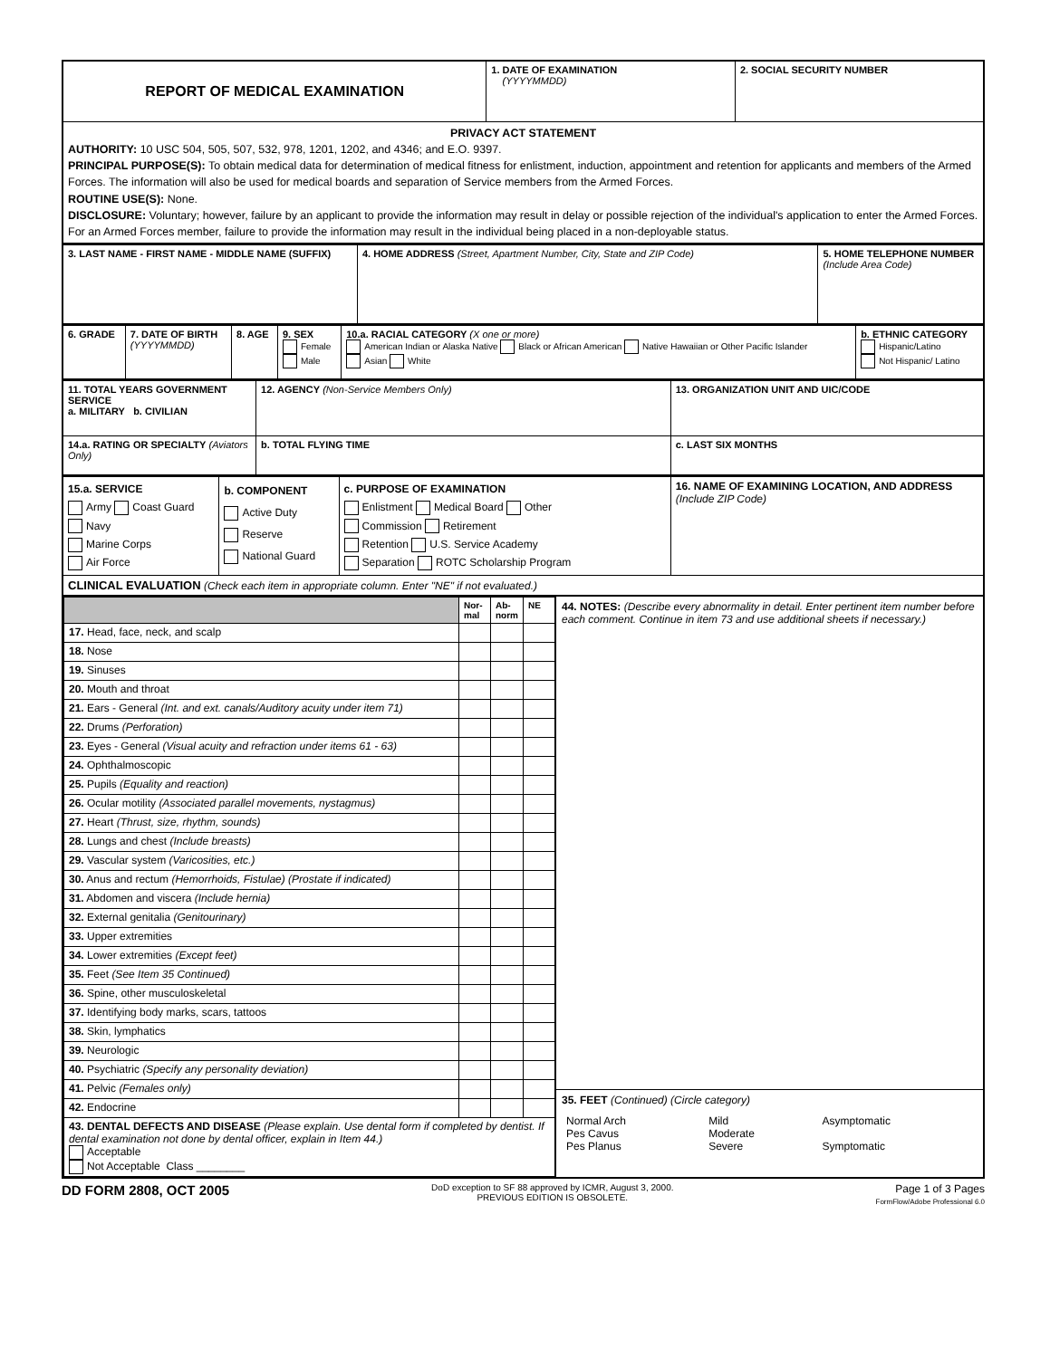| REPORT OF MEDICAL EXAMINATION | 1. DATE OF EXAMINATION (YYYYMMDD) | 2. SOCIAL SECURITY NUMBER |
| PRIVACY ACT STATEMENT AUTHORITY: 10 USC 504, 505, 507, 532, 978, 1201, 1202, and 4346; and E.O. 9397. PRINCIPAL PURPOSE(S): To obtain medical data for determination of medical fitness for enlistment, induction, appointment and retention for applicants and members of the Armed Forces. The information will also be used for medical boards and separation of Service members from the Armed Forces. ROUTINE USE(S): None. DISCLOSURE: Voluntary; however, failure by an applicant to provide the information may result in delay or possible rejection of the individual's application to enter the Armed Forces. For an Armed Forces member, failure to provide the information may result in the individual being placed in a non-deployable status. | | |
| 3. LAST NAME - FIRST NAME - MIDDLE NAME (SUFFIX) | 4. HOME ADDRESS (Street, Apartment Number, City, State and ZIP Code) | 5. HOME TELEPHONE NUMBER (Include Area Code) |
| 6. GRADE | 7. DATE OF BIRTH (YYYYMMDD) | 8. AGE | 9. SEX Female Male | 10.a. RACIAL CATEGORY (X one or more) American Indian or Alaska Native Black or African American Native Hawaiian or Other Pacific Islander Asian White | b. ETHNIC CATEGORY Hispanic/Latino Not Hispanic/ Latino |
| 11. TOTAL YEARS GOVERNMENT SERVICE a. MILITARY b. CIVILIAN | 12. AGENCY (Non-Service Members Only) | 13. ORGANIZATION UNIT AND UIC/CODE |
| 14.a. RATING OR SPECIALTY (Aviators Only) | b. TOTAL FLYING TIME | c. LAST SIX MONTHS |
| 15.a. SERVICE Army Coast Guard Navy Marine Corps Air Force | b. COMPONENT Active Duty Reserve National Guard | c. PURPOSE OF EXAMINATION Enlistment Medical Board Other Commission Retirement Retention U.S. Service Academy Separation ROTC Scholarship Program | 16. NAME OF EXAMINING LOCATION, AND ADDRESS (Include ZIP Code) |
| CLINICAL EVALUATION (Check each item in appropriate column. Enter "NE" if not evaluated.) | | | |
| | Nor-mal | Ab-norm | NE |
| 17. Head, face, neck, and scalp | | | |
| 18. Nose | | | |
| 19. Sinuses | | | |
| 20. Mouth and throat | | | |
| 21. Ears - General (Int. and ext. canals/Auditory acuity under item 71) | | | |
| 22. Drums (Perforation) | | | |
| 23. Eyes - General (Visual acuity and refraction under items 61 - 63) | | | |
| 24. Ophthalmoscopic | | | |
| 25. Pupils (Equality and reaction) | | | |
| 26. Ocular motility (Associated parallel movements, nystagmus) | | | |
| 27. Heart (Thrust, size, rhythm, sounds) | | | |
| 28. Lungs and chest (Include breasts) | | | |
| 29. Vascular system (Varicosities, etc.) | | | |
| 30. Anus and rectum (Hemorrhoids, Fistulae) (Prostate if indicated) | | | |
| 31. Abdomen and viscera (Include hernia) | | | |
| 32. External genitalia (Genitourinary) | | | |
| 33. Upper extremities | | | |
| 34. Lower extremities (Except feet) | | | |
| 35. Feet (See Item 35 Continued) | | | |
| 36. Spine, other musculoskeletal | | | |
| 37. Identifying body marks, scars, tattoos | | | |
| 38. Skin, lymphatics | | | |
| 39. Neurologic | | | |
| 40. Psychiatric (Specify any personality deviation) | | | |
| 41. Pelvic (Females only) | | | |
| 42. Endocrine | | | |
| 43. DENTAL DEFECTS AND DISEASE (Please explain. Use dental form if completed by dentist. If dental examination not done by dental officer, explain in Item 44.) Acceptable Not Acceptable Class ________ | | | |
44. NOTES: (Describe every abnormality in detail. Enter pertinent item number before each comment. Continue in item 73 and use additional sheets if necessary.)
35. FEET (Continued) (Circle category)
| Normal Arch Pes Cavus Pes Planus | Mild Moderate Severe | Asymptomatic Symptomatic |
DD FORM 2808, OCT 2005
DoD exception to SF 88 approved by ICMR, August 3, 2000.
PREVIOUS EDITION IS OBSOLETE.
Page 1 of 3 Pages
FormFlow/Adobe Professional 6.0